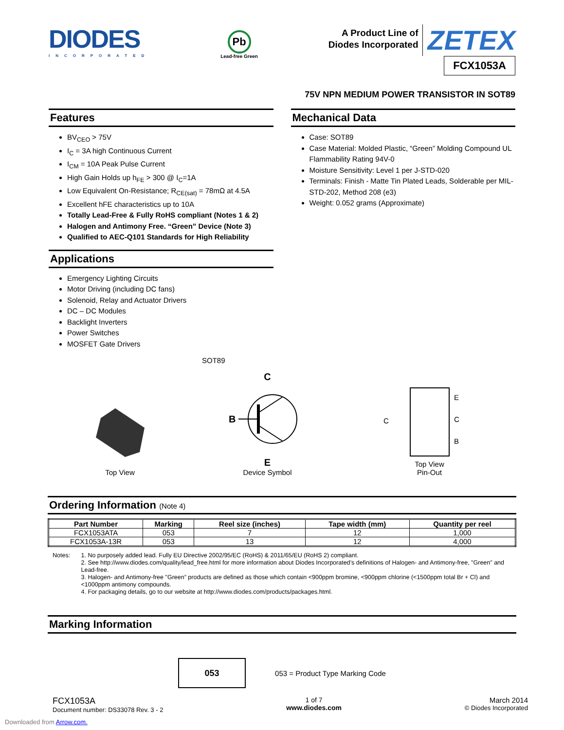DIODES
INCORPORATED
Pb
Lead-free Green
A Product Line of
Diodes Incorporated
ZETEX
FCX1053A
75V NPN MEDIUM POWER TRANSISTOR IN SOT89
Features
BV<sub>CEO</sub> > 75V
I<sub>C</sub> = 3A high Continuous Current
I<sub>CM</sub> = 10A Peak Pulse Current
High Gain Holds up h<sub>FE</sub> > 300 @ I<sub>C</sub>=1A
Low Equivalent On-Resistance; R<sub>CE(sat)</sub> = 78mΩ at 4.5A
Excellent hFE characteristics up to 10A
Totally Lead-Free & Fully RoHS compliant (Notes 1 & 2)
Halogen and Antimony Free. “Green” Device (Note 3)
Qualified to AEC-Q101 Standards for High Reliability
Applications
Emergency Lighting Circuits
Motor Driving (including DC fans)
Solenoid, Relay and Actuator Drivers
DC – DC Modules
Backlight Inverters
Power Switches
MOSFET Gate Drivers
Mechanical Data
Case: SOT89
Case Material: Molded Plastic, “Green” Molding Compound UL Flammability Rating 94V-0
Moisture Sensitivity: Level 1 per J-STD-020
Terminals: Finish - Matte Tin Plated Leads, Solderable per MIL-STD-202, Method 208 (e3)
Weight: 0.052 grams (Approximate)
SOT89
Top View
C
B
E
Device Symbol
E
C
B
C
Top View
Pin-Out
Ordering Information (Note 4)
| Part Number | Marking | Reel size (inches) | Tape width (mm) | Quantity per reel |
| --- | --- | --- | --- | --- |
| FCX1053ATA | 053 | 7 | 12 | 1,000 |
| FCX1053A-13R | 053 | 13 | 12 | 4,000 |
Notes: 1. No purposely added lead. Fully EU Directive 2002/95/EC (RoHS) & 2011/65/EU (RoHS 2) compliant.
2. See http://www.diodes.com/quality/lead_free.html for more information about Diodes Incorporated’s definitions of Halogen- and Antimony-free, "Green" and Lead-free.
3. Halogen- and Antimony-free "Green” products are defined as those which contain <900ppm bromine, <900ppm chlorine (<1500ppm total Br + Cl) and <1000ppm antimony compounds.
4. For packaging details, go to our website at http://www.diodes.com/products/packages.html.
Marking Information
053
053 = Product Type Marking Code
FCX1053A
Document number: DS33078 Rev. 3 - 2
1 of 7
www.diodes.com
March 2014
© Diodes Incorporated
Downloaded from Arrow.com.